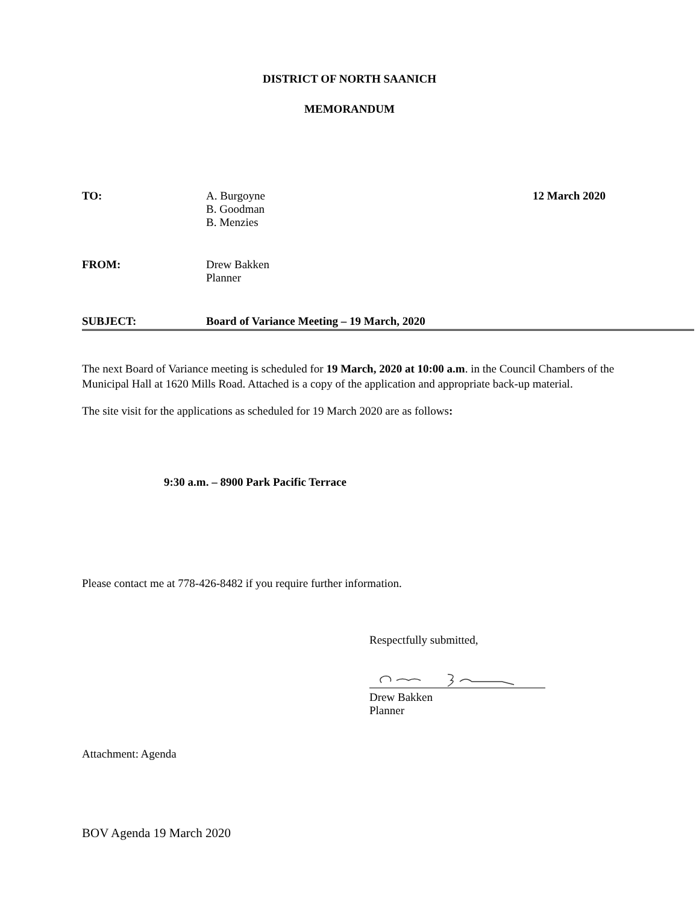DISTRICT OF NORTH SAANICH
MEMORANDUM
TO: A. Burgoyne
B. Goodman
B. Menzies
12 March 2020
FROM: Drew Bakken
Planner
SUBJECT: Board of Variance Meeting – 19 March, 2020
The next Board of Variance meeting is scheduled for 19 March, 2020 at 10:00 a.m. in the Council Chambers of the Municipal Hall at 1620 Mills Road. Attached is a copy of the application and appropriate back-up material.
The site visit for the applications as scheduled for 19 March 2020 are as follows:
9:30 a.m. – 8900 Park Pacific Terrace
Please contact me at 778-426-8482 if you require further information.
Respectfully submitted,
Drew Bakken
Planner
Attachment: Agenda
BOV Agenda 19 March 2020